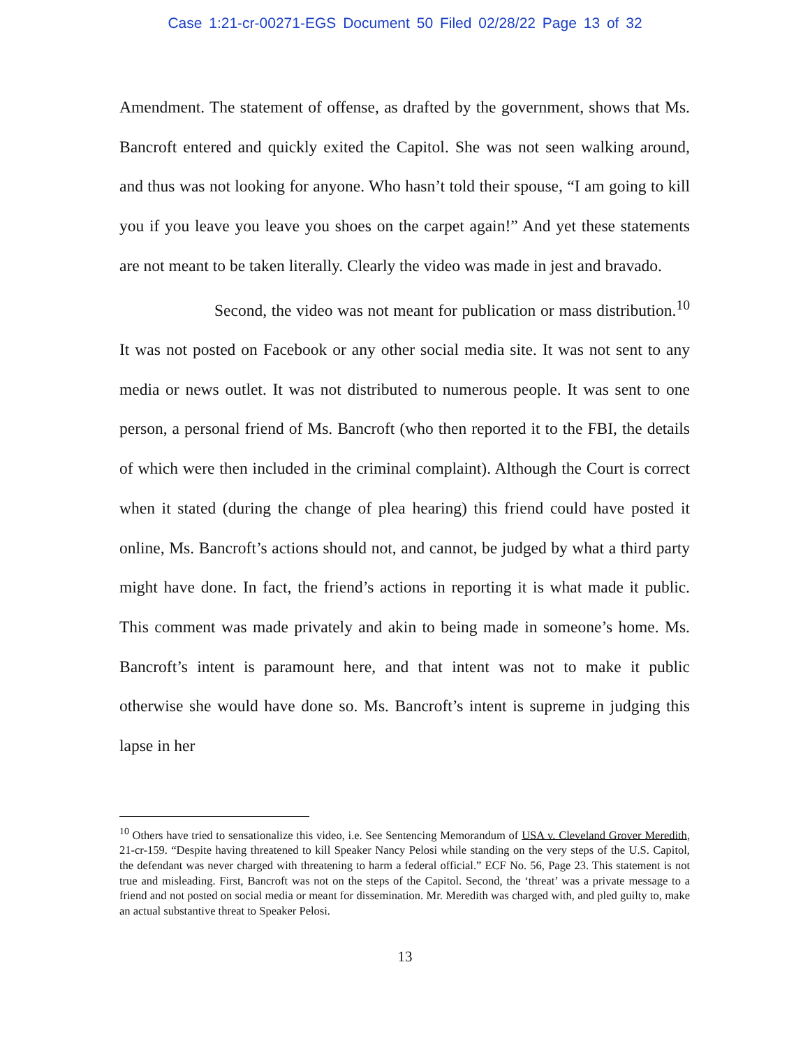Case 1:21-cr-00271-EGS Document 50 Filed 02/28/22 Page 13 of 32
Amendment. The statement of offense, as drafted by the government, shows that Ms. Bancroft entered and quickly exited the Capitol. She was not seen walking around, and thus was not looking for anyone. Who hasn’t told their spouse, “I am going to kill you if you leave you leave you shoes on the carpet again!” And yet these statements are not meant to be taken literally. Clearly the video was made in jest and bravado.
Second, the video was not meant for publication or mass distribution.<sup>10</sup> It was not posted on Facebook or any other social media site. It was not sent to any media or news outlet. It was not distributed to numerous people. It was sent to one person, a personal friend of Ms. Bancroft (who then reported it to the FBI, the details of which were then included in the criminal complaint). Although the Court is correct when it stated (during the change of plea hearing) this friend could have posted it online, Ms. Bancroft’s actions should not, and cannot, be judged by what a third party might have done. In fact, the friend’s actions in reporting it is what made it public. This comment was made privately and akin to being made in someone’s home. Ms. Bancroft’s intent is paramount here, and that intent was not to make it public otherwise she would have done so. Ms. Bancroft’s intent is supreme in judging this lapse in her
<sup>10</sup> Others have tried to sensationalize this video, i.e. See Sentencing Memorandum of USA v. Cleveland Grover Meredith, 21-cr-159. “Despite having threatened to kill Speaker Nancy Pelosi while standing on the very steps of the U.S. Capitol, the defendant was never charged with threatening to harm a federal official.” ECF No. 56, Page 23. This statement is not true and misleading. First, Bancroft was not on the steps of the Capitol. Second, the ‘threat’ was a private message to a friend and not posted on social media or meant for dissemination. Mr. Meredith was charged with, and pled guilty to, make an actual substantive threat to Speaker Pelosi.
13